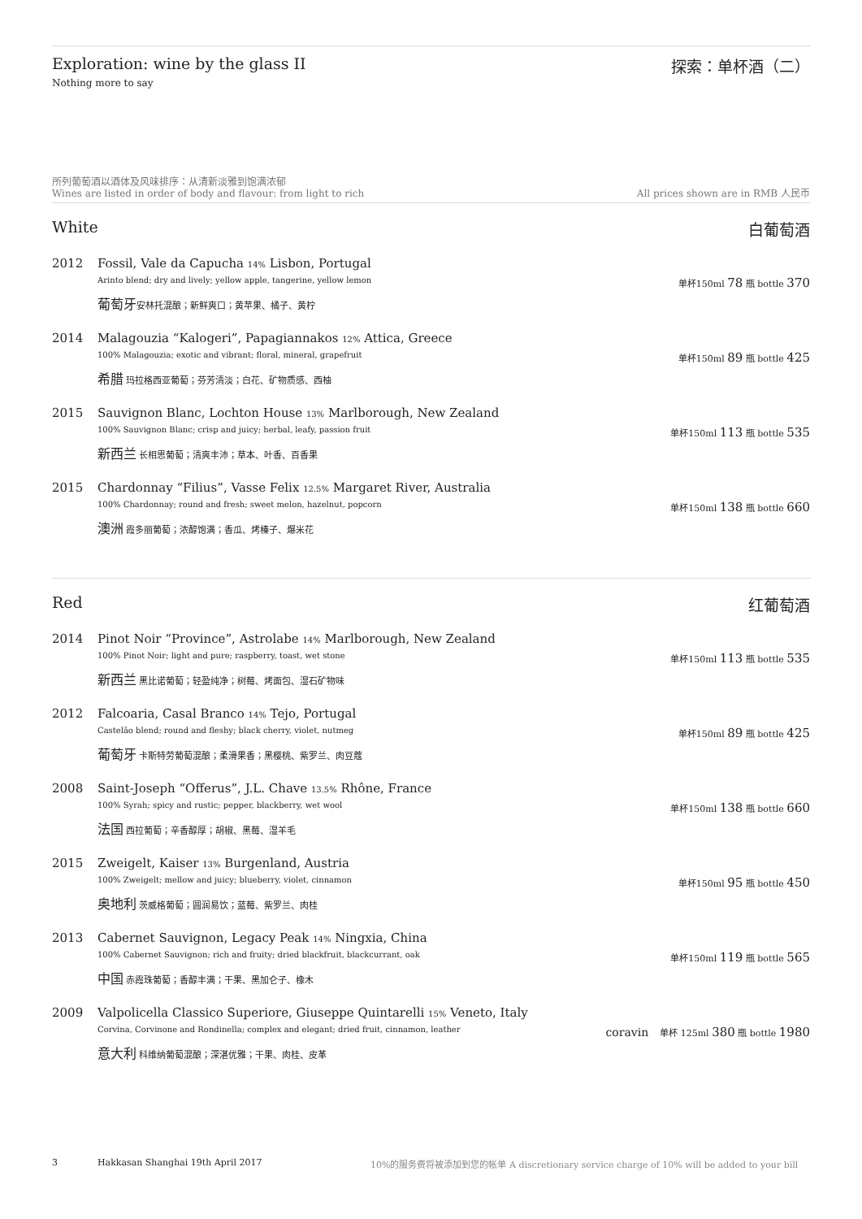Exploration: wine by the glass II
Nothing more to say
探索：单杯酒（二）
所列葡萄酒以酒体及风味排序：从清新淡雅到饱满浓郁
Wines are listed in order of body and flavour: from light to rich
All prices shown are in RMB 人民币
White 白葡萄酒
2012 Fossil, Vale da Capucha 14% Lisbon, Portugal
Arinto blend; dry and lively; yellow apple, tangerine, yellow lemon 单杯150ml 78 瓶 bottle 370
葡萄牙安林托混酿；新鲜爽口；黄苹果、橘子、黄柠
2014 Malagouzia “Kalogeri”, Papagiannakos 12% Attica, Greece
100% Malagouzia; exotic and vibrant; floral, mineral, grapefruit 单杯150ml 89 瓶 bottle 425
希腊 玛拉格西亚葡萄；芬芳清淡；白花、矿物质感、西柚
2015 Sauvignon Blanc, Lochton House 13% Marlborough, New Zealand
100% Sauvignon Blanc; crisp and juicy; herbal, leafy, passion fruit 单杯150ml 113 瓶 bottle 535
新西兰 长相思葡萄；清爽丰沛；草本、叶香、百香果
2015 Chardonnay “Filius”, Vasse Felix 12.5% Margaret River, Australia
100% Chardonnay; round and fresh; sweet melon, hazelnut, popcorn 单杯150ml 138 瓶 bottle 660
澳洲 霞多丽葡萄；浓醇饱满；香瓜、烤榛子、爆米花
Red 红葡萄酒
2014 Pinot Noir “Province”, Astrolabe 14% Marlborough, New Zealand
100% Pinot Noir; light and pure; raspberry, toast, wet stone 单杯150ml 113 瓶 bottle 535
新西兰 黑比诺葡萄；轻盈纯净；树莓、烤面包、湿石矿物味
2012 Falcoaria, Casal Branco 14% Tejo, Portugal
Castelão blend; round and fleshy; black cherry, violet, nutmeg 单杯150ml 89 瓶 bottle 425
葡萄牙 卡斯特劳葡萄混酿；柔滑果香；黑樱桃、紫罗兰、肉豆蔻
2008 Saint-Joseph “Offerus”, J.L. Chave 13.5% Rhône, France
100% Syrah; spicy and rustic; pepper, blackberry, wet wool 单杯150ml 138 瓶 bottle 660
法国 西拉葡萄；辛香醇厚；胡椒、黑莓、湿羊毛
2015 Zweigelt, Kaiser 13% Burgenland, Austria
100% Zweigelt; mellow and juicy; blueberry, violet, cinnamon 单杯150ml 95 瓶 bottle 450
奥地利 茨威格葡萄；圆润易饮；蓝莓、紫罗兰、肉桂
2013 Cabernet Sauvignon, Legacy Peak 14% Ningxia, China
100% Cabernet Sauvignon; rich and fruity; dried blackfruit, blackcurrant, oak 单杯150ml 119 瓶 bottle 565
中国 赤霞珠葡萄；香醇丰满；干果、黑加仑子、橡木
2009 Valpolicella Classico Superiore, Giuseppe Quintarelli 15% Veneto, Italy
Corvina, Corvinone and Rondinella; complex and elegant; dried fruit, cinnamon, leather coravin 单杯 125ml 380 瓶 bottle 1980
意大利 科维纳葡萄混酿；深湛优雅；干果、肉桂、皮革
3 Hakkasan Shanghai 19th April 2017 10%的服务费将被添加到您的帐单 A discretionary service charge of 10% will be added to your bill